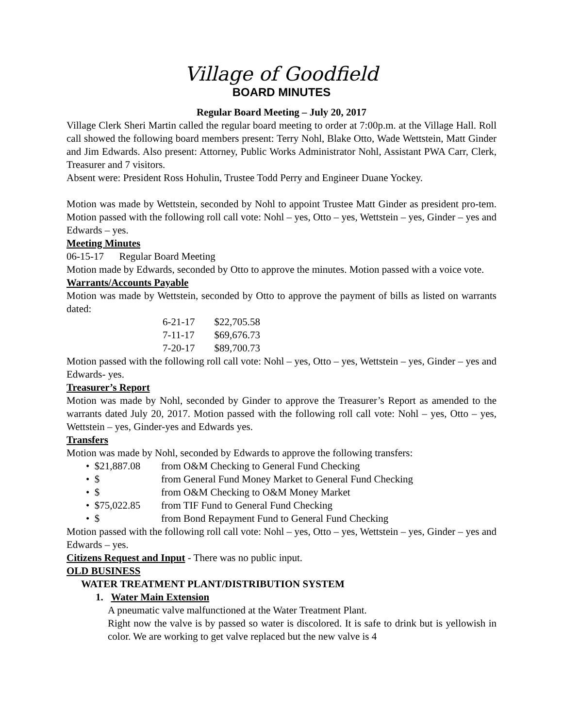Village of Goodfield
BOARD MINUTES
Regular Board Meeting – July 20, 2017
Village Clerk Sheri Martin called the regular board meeting to order at 7:00p.m. at the Village Hall. Roll call showed the following board members present: Terry Nohl, Blake Otto, Wade Wettstein, Matt Ginder and Jim Edwards. Also present: Attorney, Public Works Administrator Nohl, Assistant PWA Carr, Clerk, Treasurer and 7 visitors.
Absent were: President Ross Hohulin, Trustee Todd Perry and Engineer Duane Yockey.
Motion was made by Wettstein, seconded by Nohl to appoint Trustee Matt Ginder as president pro-tem. Motion passed with the following roll call vote: Nohl – yes, Otto – yes, Wettstein – yes, Ginder – yes and Edwards – yes.
Meeting Minutes
06-15-17 Regular Board Meeting
Motion made by Edwards, seconded by Otto to approve the minutes. Motion passed with a voice vote.
Warrants/Accounts Payable
Motion was made by Wettstein, seconded by Otto to approve the payment of bills as listed on warrants dated:
| 6-21-17 | $22,705.58 |
| 7-11-17 | $69,676.73 |
| 7-20-17 | $89,700.73 |
Motion passed with the following roll call vote: Nohl – yes, Otto – yes, Wettstein – yes, Ginder – yes and Edwards- yes.
Treasurer’s Report
Motion was made by Nohl, seconded by Ginder to approve the Treasurer’s Report as amended to the warrants dated July 20, 2017. Motion passed with the following roll call vote: Nohl – yes, Otto – yes, Wettstein – yes, Ginder-yes and Edwards yes.
Transfers
Motion was made by Nohl, seconded by Edwards to approve the following transfers:
• $21,887.08 from O&M Checking to General Fund Checking
• $ from General Fund Money Market to General Fund Checking
• $ from O&M Checking to O&M Money Market
• $75,022.85 from TIF Fund to General Fund Checking
• $ from Bond Repayment Fund to General Fund Checking
Motion passed with the following roll call vote: Nohl – yes, Otto – yes, Wettstein – yes, Ginder – yes and Edwards – yes.
Citizens Request and Input - There was no public input.
OLD BUSINESS
WATER TREATMENT PLANT/DISTRIBUTION SYSTEM
1. Water Main Extension
A pneumatic valve malfunctioned at the Water Treatment Plant.
Right now the valve is by passed so water is discolored. It is safe to drink but is yellowish in color. We are working to get valve replaced but the new valve is 4